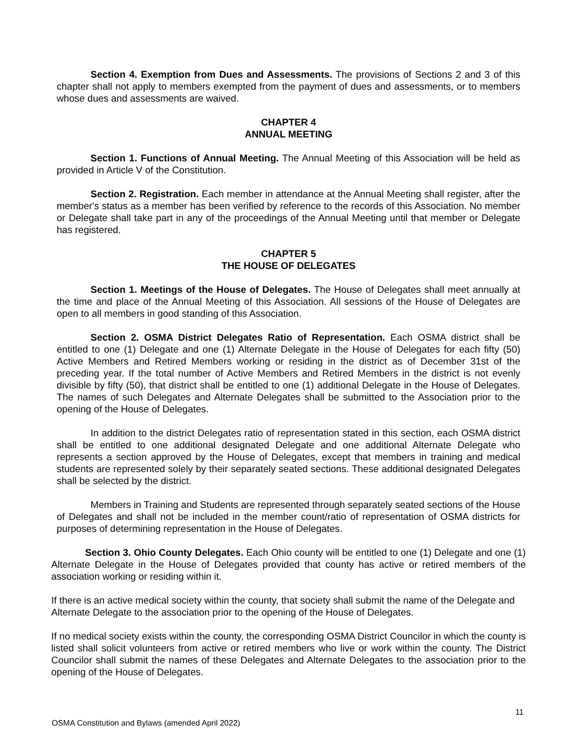Section 4. Exemption from Dues and Assessments. The provisions of Sections 2 and 3 of this chapter shall not apply to members exempted from the payment of dues and assessments, or to members whose dues and assessments are waived.
CHAPTER 4
ANNUAL MEETING
Section 1. Functions of Annual Meeting. The Annual Meeting of this Association will be held as provided in Article V of the Constitution.
Section 2. Registration. Each member in attendance at the Annual Meeting shall register, after the member's status as a member has been verified by reference to the records of this Association. No member or Delegate shall take part in any of the proceedings of the Annual Meeting until that member or Delegate has registered.
CHAPTER 5
THE HOUSE OF DELEGATES
Section 1. Meetings of the House of Delegates. The House of Delegates shall meet annually at the time and place of the Annual Meeting of this Association. All sessions of the House of Delegates are open to all members in good standing of this Association.
Section 2. OSMA District Delegates Ratio of Representation. Each OSMA district shall be entitled to one (1) Delegate and one (1) Alternate Delegate in the House of Delegates for each fifty (50) Active Members and Retired Members working or residing in the district as of December 31st of the preceding year. If the total number of Active Members and Retired Members in the district is not evenly divisible by fifty (50), that district shall be entitled to one (1) additional Delegate in the House of Delegates. The names of such Delegates and Alternate Delegates shall be submitted to the Association prior to the opening of the House of Delegates.
In addition to the district Delegates ratio of representation stated in this section, each OSMA district shall be entitled to one additional designated Delegate and one additional Alternate Delegate who represents a section approved by the House of Delegates, except that members in training and medical students are represented solely by their separately seated sections. These additional designated Delegates shall be selected by the district.
Members in Training and Students are represented through separately seated sections of the House of Delegates and shall not be included in the member count/ratio of representation of OSMA districts for purposes of determining representation in the House of Delegates.
Section 3. Ohio County Delegates. Each Ohio county will be entitled to one (1) Delegate and one (1) Alternate Delegate in the House of Delegates provided that county has active or retired members of the association working or residing within it.
If there is an active medical society within the county, that society shall submit the name of the Delegate and Alternate Delegate to the association prior to the opening of the House of Delegates.
If no medical society exists within the county, the corresponding OSMA District Councilor in which the county is listed shall solicit volunteers from active or retired members who live or work within the county. The District Councilor shall submit the names of these Delegates and Alternate Delegates to the association prior to the opening of the House of Delegates.
11
OSMA Constitution and Bylaws (amended April 2022)